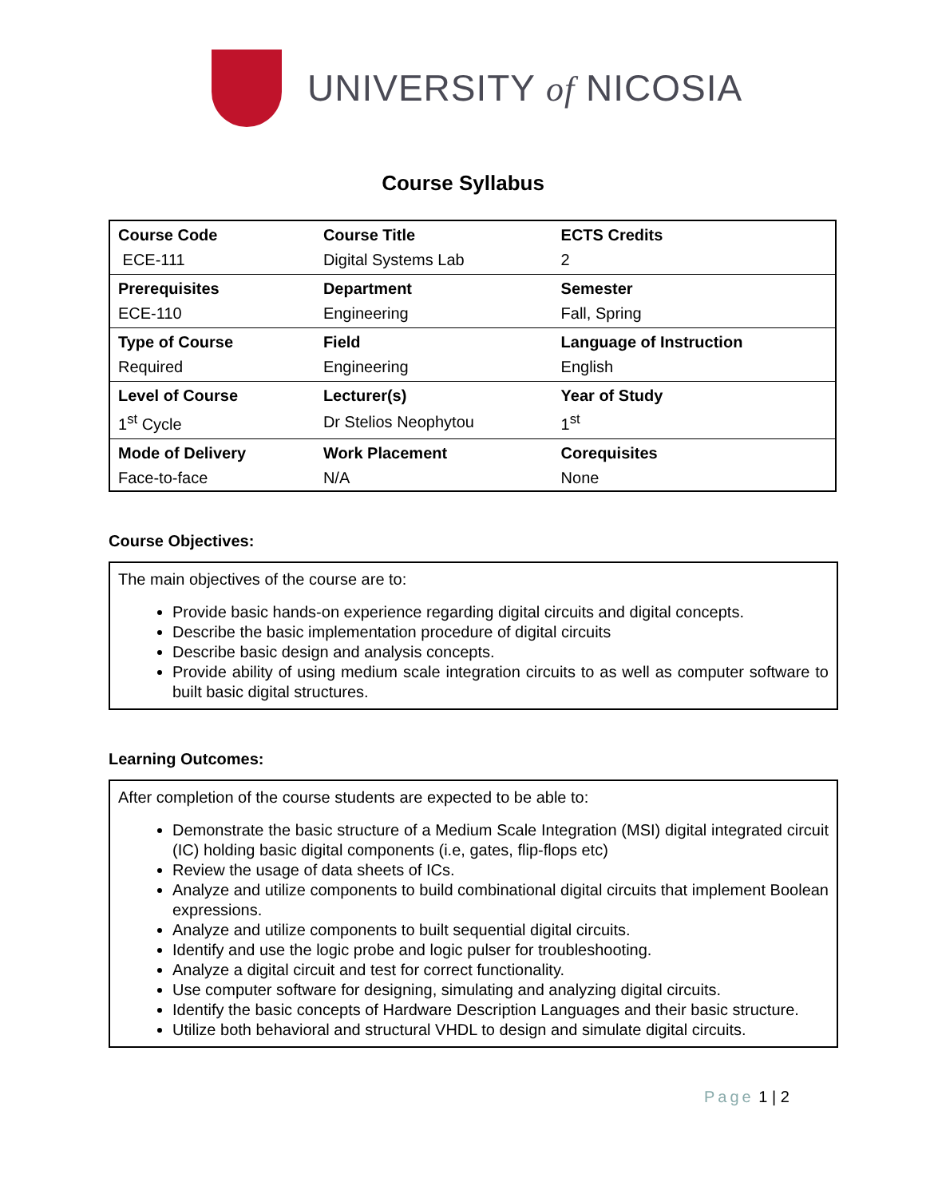UNIVERSITY of NICOSIA
Course Syllabus
| Course Code | Course Title | ECTS Credits |
| ECE-111 | Digital Systems Lab | 2 |
| Prerequisites | Department | Semester |
| ECE-110 | Engineering | Fall, Spring |
| Type of Course | Field | Language of Instruction |
| Required | Engineering | English |
| Level of Course | Lecturer(s) | Year of Study |
| 1<sup>st</sup> Cycle | Dr Stelios Neophytou | 1<sup>st</sup> |
| Mode of Delivery | Work Placement | Corequisites |
| Face-to-face | N/A | None |
Course Objectives:
The main objectives of the course are to:
Provide basic hands-on experience regarding digital circuits and digital concepts.
Describe the basic implementation procedure of digital circuits
Describe basic design and analysis concepts.
Provide ability of using medium scale integration circuits to as well as computer software to built basic digital structures.
Learning Outcomes:
After completion of the course students are expected to be able to:
Demonstrate the basic structure of a Medium Scale Integration (MSI) digital integrated circuit (IC) holding basic digital components (i.e, gates, flip-flops etc)
Review the usage of data sheets of ICs.
Analyze and utilize components to build combinational digital circuits that implement Boolean expressions.
Analyze and utilize components to built sequential digital circuits.
Identify and use the logic probe and logic pulser for troubleshooting.
Analyze a digital circuit and test for correct functionality.
Use computer software for designing, simulating and analyzing digital circuits.
Identify the basic concepts of Hardware Description Languages and their basic structure.
Utilize both behavioral and structural VHDL to design and simulate digital circuits.
Page 1 | 2